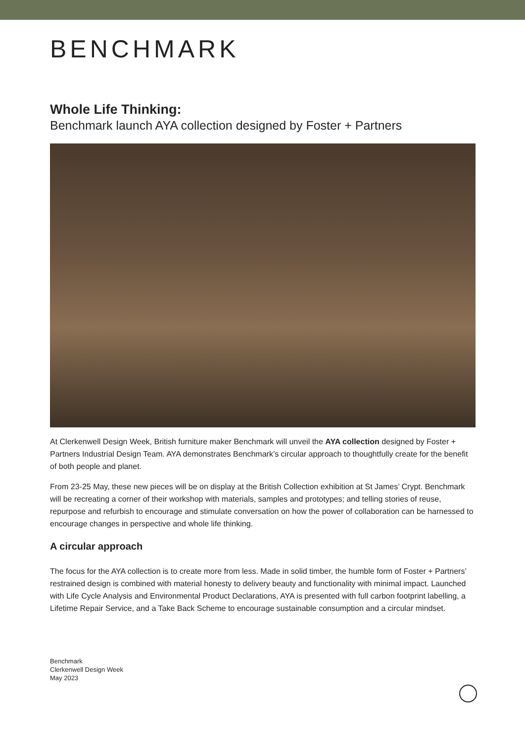BENCHMARK
Whole Life Thinking:
Benchmark launch AYA collection designed by Foster + Partners
At Clerkenwell Design Week, British furniture maker Benchmark will unveil the AYA collection designed by Foster + Partners Industrial Design Team. AYA demonstrates Benchmark’s circular approach to thoughtfully create for the benefit of both people and planet.
From 23-25 May, these new pieces will be on display at the British Collection exhibition at St James’ Crypt. Benchmark will be recreating a corner of their workshop with materials, samples and prototypes; and telling stories of reuse, repurpose and refurbish to encourage and stimulate conversation on how the power of collaboration can be harnessed to encourage changes in perspective and whole life thinking.
A circular approach
The focus for the AYA collection is to create more from less. Made in solid timber, the humble form of Foster + Partners’ restrained design is combined with material honesty to delivery beauty and functionality with minimal impact. Launched with Life Cycle Analysis and Environmental Product Declarations, AYA is presented with full carbon footprint labelling, a Lifetime Repair Service, and a Take Back Scheme to encourage sustainable consumption and a circular mindset.
Benchmark
Clerkenwell Design Week
May 2023